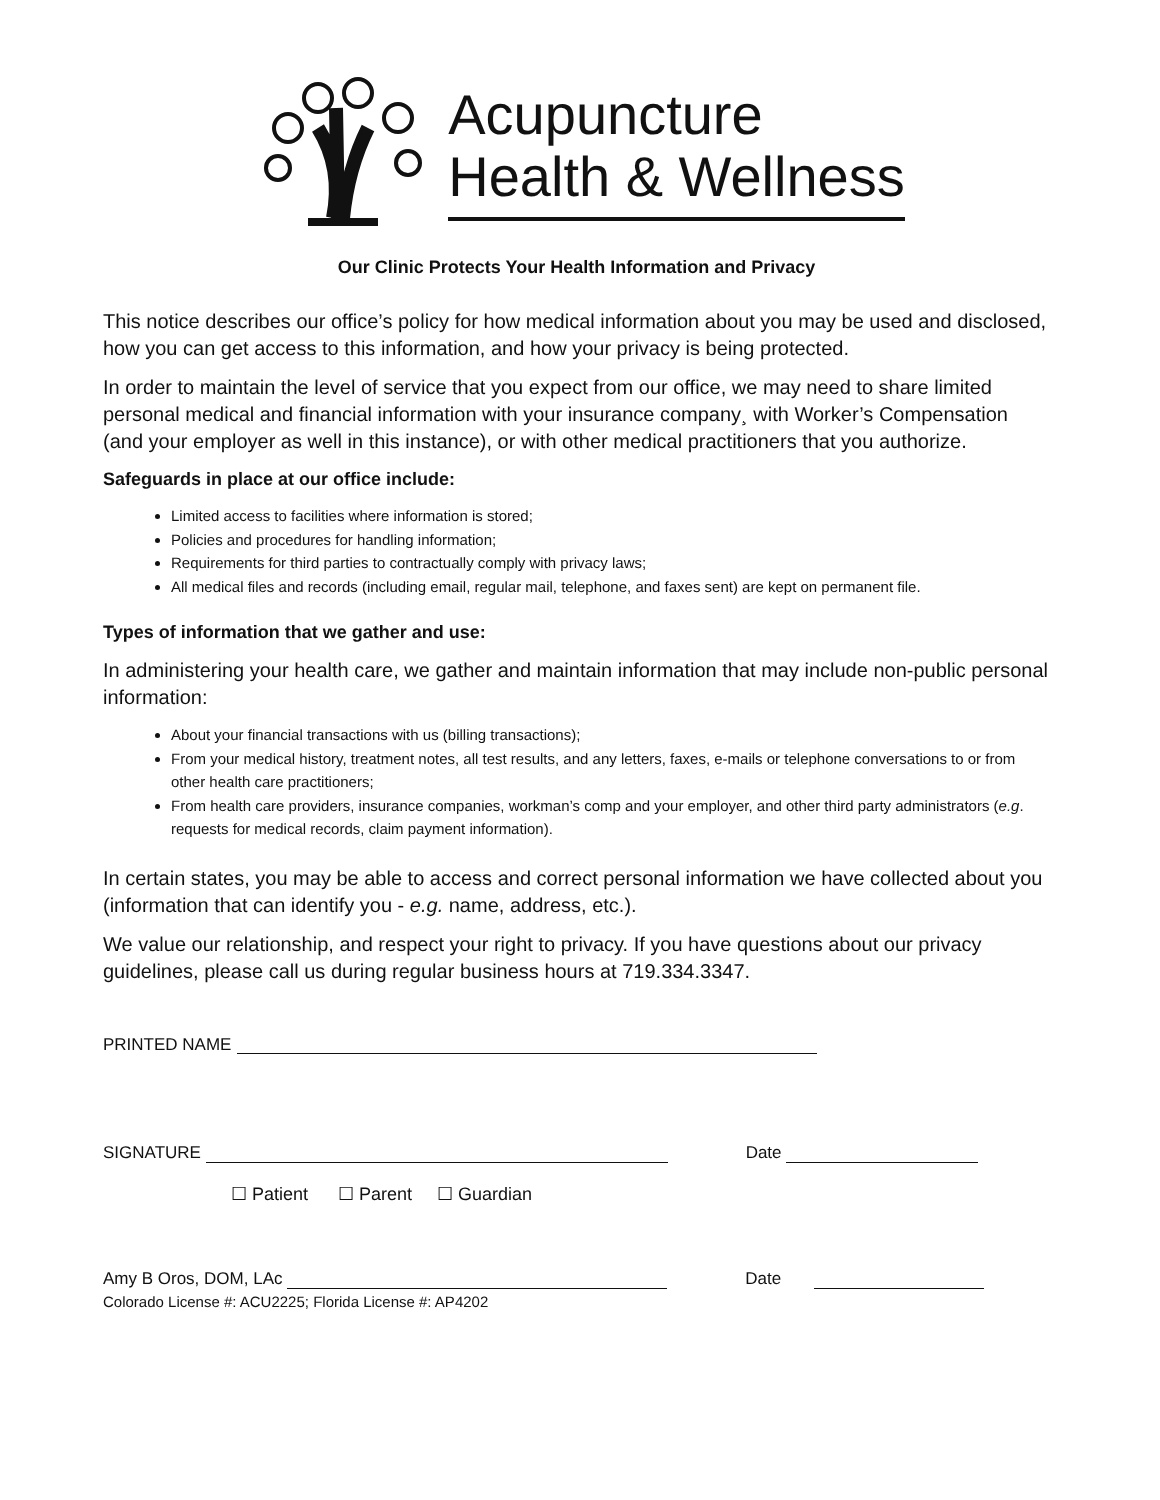Acupuncture
Health & Wellness
Our Clinic Protects Your Health Information and Privacy
This notice describes our office’s policy for how medical information about you may be used and disclosed, how you can get access to this information, and how your privacy is being protected.
In order to maintain the level of service that you expect from our office, we may need to share limited personal medical and financial information with your insurance company¸ with Worker’s Compensation (and your employer as well in this instance), or with other medical practitioners that you authorize.
Safeguards in place at our office include:
Limited access to facilities where information is stored;
Policies and procedures for handling information;
Requirements for third parties to contractually comply with privacy laws;
All medical files and records (including email, regular mail, telephone, and faxes sent) are kept on permanent file.
Types of information that we gather and use:
In administering your health care, we gather and maintain information that may include non-public personal information:
About your financial transactions with us (billing transactions);
From your medical history, treatment notes, all test results, and any letters, faxes, e-mails or telephone conversations to or from other health care practitioners;
From health care providers, insurance companies, workman’s comp and your employer, and other third party administrators (e.g. requests for medical records, claim payment information).
In certain states, you may be able to access and correct personal information we have collected about you (information that can identify you - e.g. name, address, etc.).
We value our relationship, and respect your right to privacy. If you have questions about our privacy guidelines, please call us during regular business hours at 719.334.3347.
PRINTED NAME
SIGNATURE Date
☐ Patient ☐ Parent ☐ Guardian
Amy B Oros, DOM, LAc Date
Colorado License #: ACU2225; Florida License #: AP4202